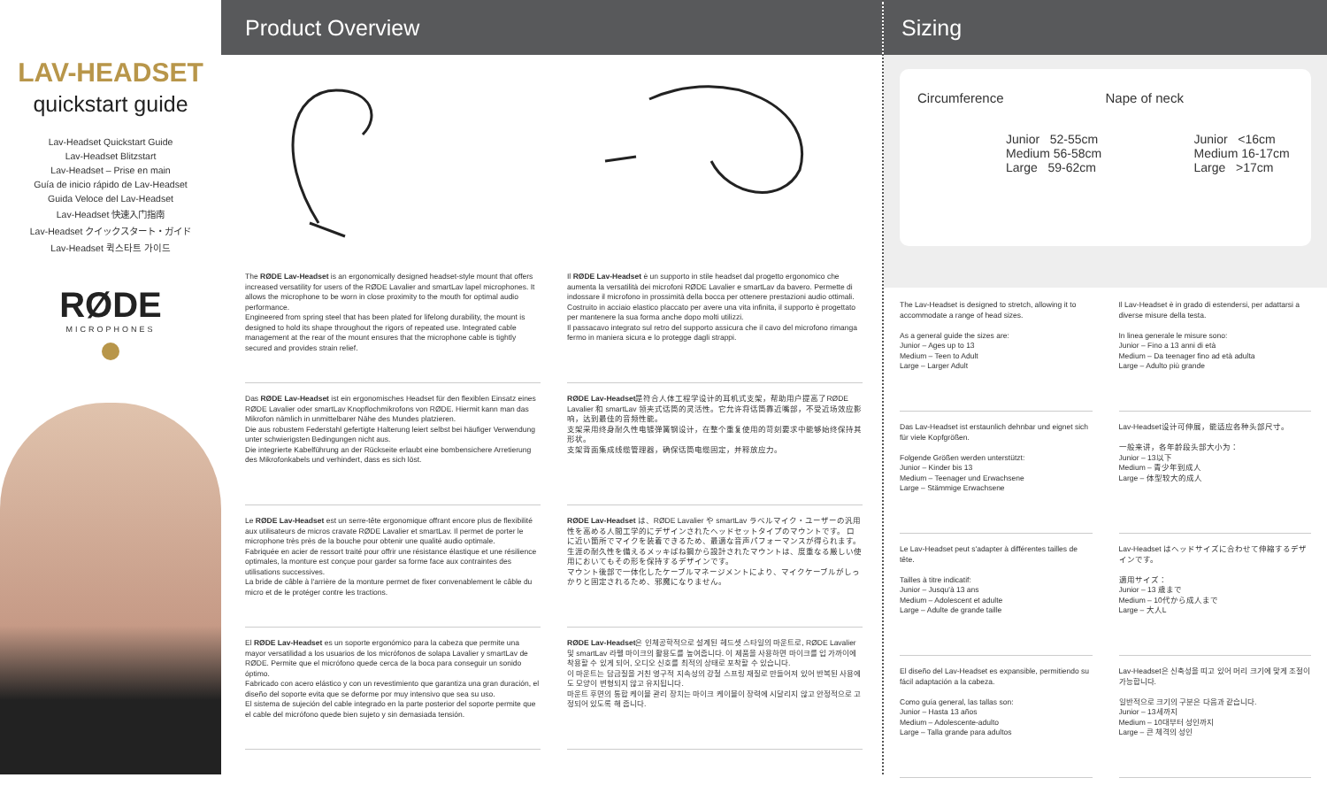LAV-HEADSET
quickstart guide
Lav-Headset Quickstart Guide
Lav-Headset Blitzstart
Lav-Headset – Prise en main
Guía de inicio rápido de Lav-Headset
Guida Veloce del Lav-Headset
Lav-Headset 快速入门指南
Lav-Headset クイックスタート・ガイド
Lav-Headset 퀵스타트 가이드
RØDE
MICROPHONES
Product Overview
The RØDE Lav-Headset is an ergonomically designed headset-style mount that offers increased versatility for users of the RØDE Lavalier and smartLav lapel microphones. It allows the microphone to be worn in close proximity to the mouth for optimal audio performance.
Engineered from spring steel that has been plated for lifelong durability, the mount is designed to hold its shape throughout the rigors of repeated use. Integrated cable management at the rear of the mount ensures that the microphone cable is tightly secured and provides strain relief.
Das RØDE Lav-Headset ist ein ergonomisches Headset für den flexiblen Einsatz eines RØDE Lavalier oder smartLav Knopflochmikrofons von RØDE. Hiermit kann man das Mikrofon nämlich in unmittelbarer Nähe des Mundes platzieren.
Die aus robustem Federstahl gefertigte Halterung leiert selbst bei häufiger Verwendung unter schwierigsten Bedingungen nicht aus.
Die integrierte Kabelführung an der Rückseite erlaubt eine bombensichere Arretierung des Mikrofonkabels und verhindert, dass es sich löst.
Le RØDE Lav-Headset est un serre-tête ergonomique offrant encore plus de flexibilité aux utilisateurs de micros cravate RØDE Lavalier et smartLav. Il permet de porter le microphone très près de la bouche pour obtenir une qualité audio optimale.
Fabriquée en acier de ressort traité pour offrir une résistance élastique et une résilience optimales, la monture est conçue pour garder sa forme face aux contraintes des utilisations successives.
La bride de câble à l'arrière de la monture permet de fixer convenablement le câble du micro et de le protéger contre les tractions.
El RØDE Lav-Headset es un soporte ergonómico para la cabeza que permite una mayor versatilidad a los usuarios de los micrófonos de solapa Lavalier y smartLav de RØDE. Permite que el micrófono quede cerca de la boca para conseguir un sonido óptimo.
Fabricado con acero elástico y con un revestimiento que garantiza una gran duración, el diseño del soporte evita que se deforme por muy intensivo que sea su uso.
El sistema de sujeción del cable integrado en la parte posterior del soporte permite que el cable del micrófono quede bien sujeto y sin demasiada tensión.
Il RØDE Lav-Headset è un supporto in stile headset dal progetto ergonomico che aumenta la versatilità dei microfoni RØDE Lavalier e smartLav da bavero. Permette di indossare il microfono in prossimità della bocca per ottenere prestazioni audio ottimali.
Costruito in acciaio elastico placcato per avere una vita infinita, il supporto è progettato per mantenere la sua forma anche dopo molti utilizzi.
Il passacavo integrato sul retro del supporto assicura che il cavo del microfono rimanga fermo in maniera sicura e lo protegge dagli strappi.
RØDE Lav-Headset是符合人体工程学设计的耳机式支架，帮助用户提高了RØDE Lavalier 和 smartLav 领夹式话筒的灵活性。它允许将话筒靠近嘴部，不受近场效应影响，达到最佳的音频性能。
支架采用终身耐久性电镀弹簧钢设计，在整个重复使用的苛刻要求中能够始终保持其形状。
支架背面集成线缆管理器，确保话筒电缆固定，并释放应力。
RØDE Lav-Headset は、RØDE Lavalier や smartLav ラベルマイク・ユーザーの汎用性を高める人間工学的にデザインされたヘッドセットタイプのマウントです。 口に近い箇所でマイクを装着できるため、最適な音声パフォーマンスが得られます。
生涯の耐久性を備えるメッキばね鋼から設計されたマウントは、度重なる厳しい使用においてもその形を保持するデザインです。
マウント後部で一体化したケーブルマネージメントにより、マイクケーブルがしっかりと固定されるため、邪魔になりません。
RØDE Lav-Headset은 인체공학적으로 설계된 헤드셋 스타일의 마운트로, RØDE Lavalier 및 smartLav 라펠 마이크의 활용도를 높여줍니다. 이 제품을 사용하면 마이크를 입 가까이에 착용할 수 있게 되어, 오디오 신호를 최적의 상태로 포착할 수 있습니다.
이 마운트는 담금질을 거친 영구적 지속성의 강철 스프링 재질로 만들어져 있어 반복된 사용에도 모양이 변형되지 않고 유지됩니다.
마운트 후면의 통합 케이블 관리 장치는 마이크 케이블이 장력에 시달리지 않고 안정적으로 고정되어 있도록 해 줍니다.
Sizing
Circumference
Junior 52-55cm
Medium 56-58cm
Large 59-62cm
Nape of neck
Junior <16cm
Medium 16-17cm
Large >17cm
The Lav-Headset is designed to stretch, allowing it to accommodate a range of head sizes.
As a general guide the sizes are:
Junior – Ages up to 13
Medium – Teen to Adult
Large – Larger Adult
Das Lav-Headset ist erstaunlich dehnbar und eignet sich für viele Kopfgrößen.
Folgende Größen werden unterstützt:
Junior – Kinder bis 13
Medium – Teenager und Erwachsene
Large – Stämmige Erwachsene
Le Lav-Headset peut s'adapter à différentes tailles de tête.
Tailles à titre indicatif:
Junior – Jusqu'à 13 ans
Medium – Adolescent et adulte
Large – Adulte de grande taille
El diseño del Lav-Headset es expansible, permitiendo su fácil adaptación a la cabeza.
Como guía general, las tallas son:
Junior – Hasta 13 años
Medium – Adolescente-adulto
Large – Talla grande para adultos
Il Lav-Headset è in grado di estendersi, per adattarsi a diverse misure della testa.
In linea generale le misure sono:
Junior – Fino a 13 anni di età
Medium – Da teenager fino ad età adulta
Large – Adulto più grande
Lav-Headset设计可伸展，能适应各种头部尺寸。
一般来讲，各年龄段头部大小为：
Junior – 13以下
Medium – 青少年到成人
Large – 体型较大的成人
Lav-Headset はヘッドサイズに合わせて伸縮するデザインです。
適用サイズ：
Junior – 13 歳まで
Medium – 10代から成人まで
Large – 大人L
Lav-Headset은 신축성을 띠고 있어 머리 크기에 맞게 조절이 가능합니다.
일반적으로 크기의 구분은 다음과 같습니다.
Junior – 13세까지
Medium – 10대부터 성인까지
Large – 큰 체격의 성인